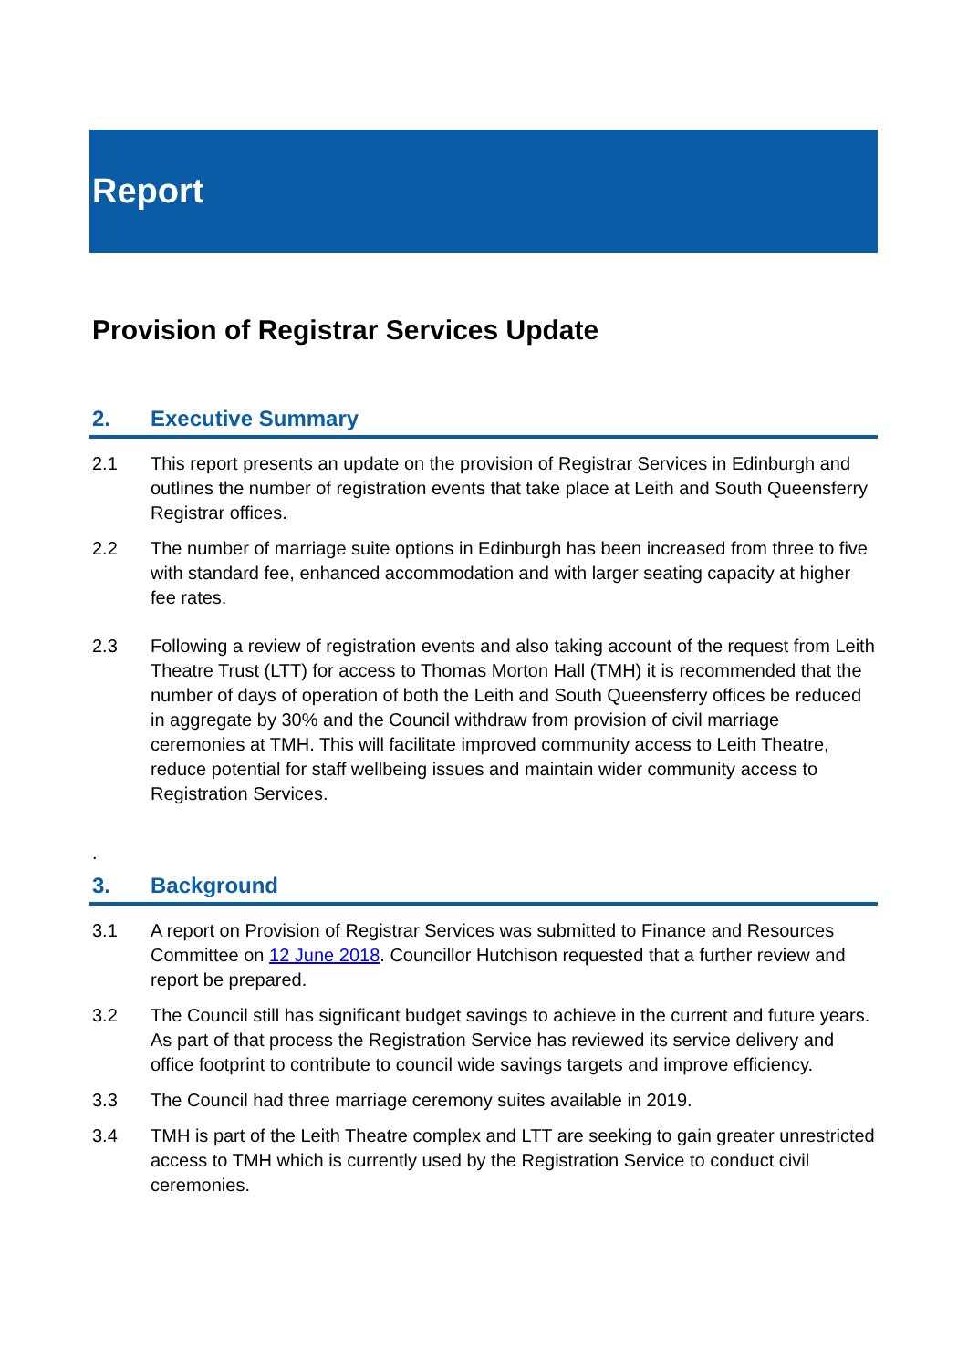Report
Provision of Registrar Services Update
2. Executive Summary
2.1 This report presents an update on the provision of Registrar Services in Edinburgh and outlines the number of registration events that take place at Leith and South Queensferry Registrar offices.
2.2 The number of marriage suite options in Edinburgh has been increased from three to five with standard fee, enhanced accommodation and with larger seating capacity at higher fee rates.
2.3 Following a review of registration events and also taking account of the request from Leith Theatre Trust (LTT) for access to Thomas Morton Hall (TMH) it is recommended that the number of days of operation of both the Leith and South Queensferry offices be reduced in aggregate by 30% and the Council withdraw from provision of civil marriage ceremonies at TMH. This will facilitate improved community access to Leith Theatre, reduce potential for staff wellbeing issues and maintain wider community access to Registration Services.
.
3. Background
3.1 A report on Provision of Registrar Services was submitted to Finance and Resources Committee on 12 June 2018. Councillor Hutchison requested that a further review and report be prepared.
3.2 The Council still has significant budget savings to achieve in the current and future years. As part of that process the Registration Service has reviewed its service delivery and office footprint to contribute to council wide savings targets and improve efficiency.
3.3 The Council had three marriage ceremony suites available in 2019.
3.4 TMH is part of the Leith Theatre complex and LTT are seeking to gain greater unrestricted access to TMH which is currently used by the Registration Service to conduct civil ceremonies.